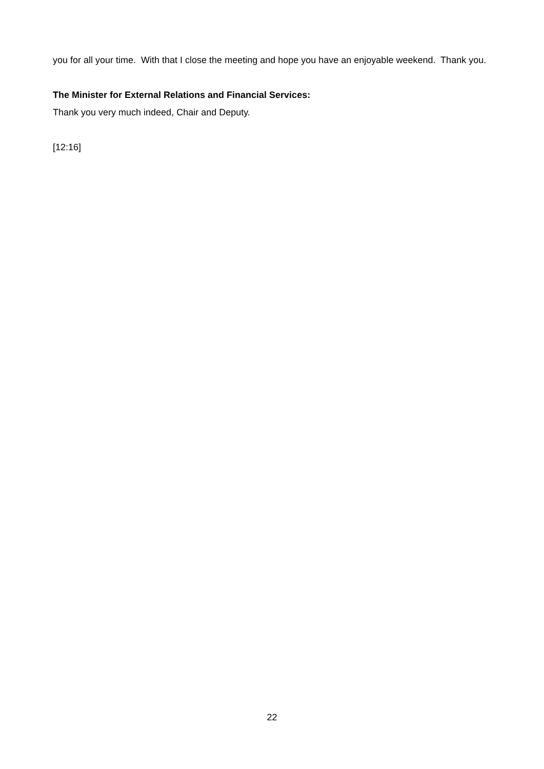you for all your time. With that I close the meeting and hope you have an enjoyable weekend. Thank you.
The Minister for External Relations and Financial Services:
Thank you very much indeed, Chair and Deputy.
[12:16]
22